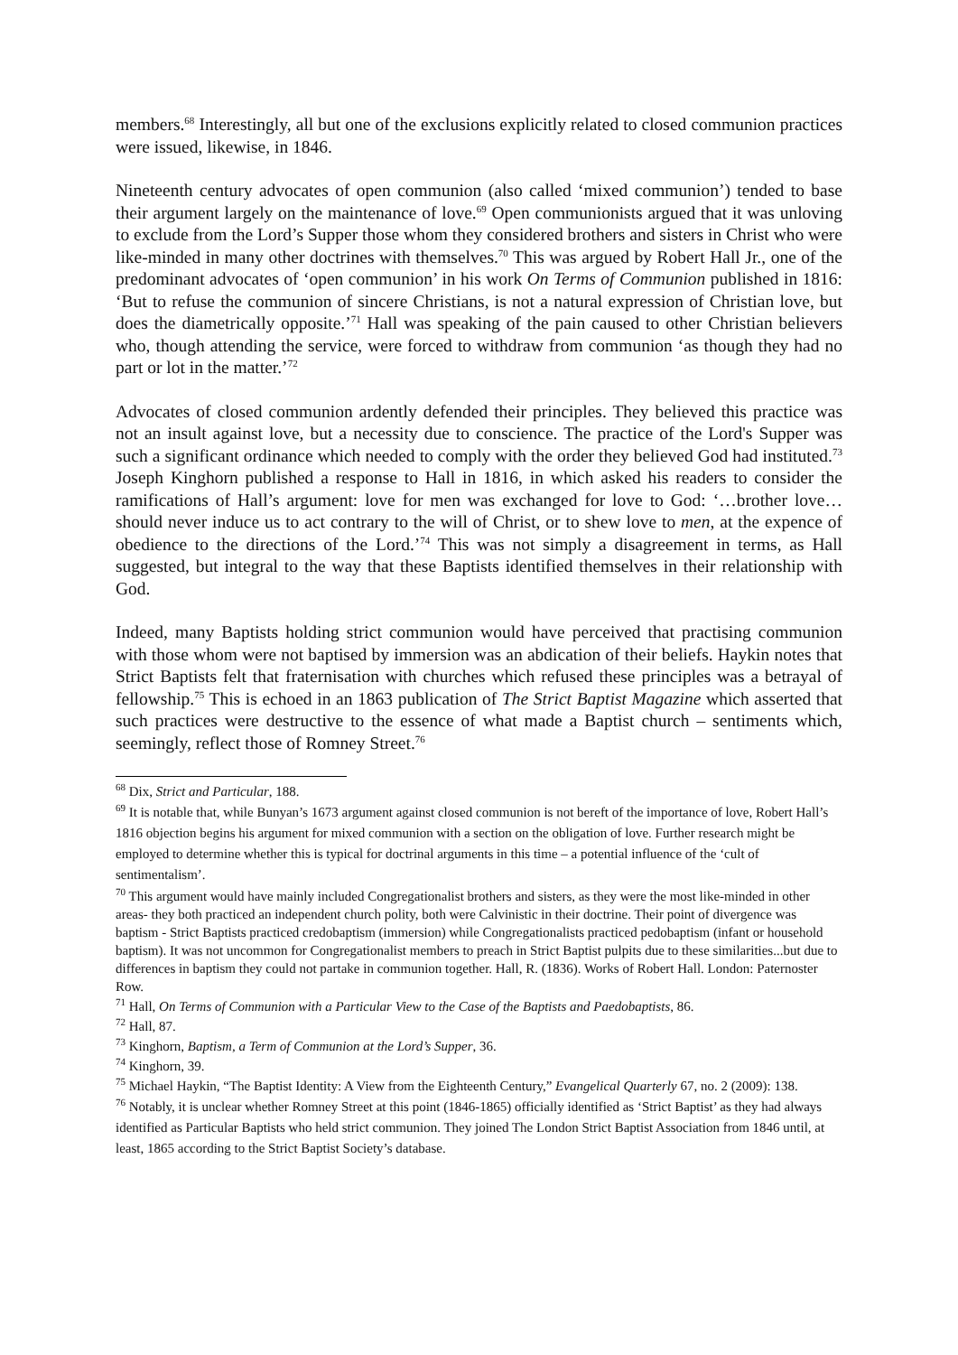members.<sup>68</sup> Interestingly, all but one of the exclusions explicitly related to closed communion practices were issued, likewise, in 1846.
Nineteenth century advocates of open communion (also called ‘mixed communion’) tended to base their argument largely on the maintenance of love.<sup>69</sup> Open communionists argued that it was unloving to exclude from the Lord’s Supper those whom they considered brothers and sisters in Christ who were like-minded in many other doctrines with themselves.<sup>70</sup> This was argued by Robert Hall Jr., one of the predominant advocates of ‘open communion’ in his work On Terms of Communion published in 1816: ‘But to refuse the communion of sincere Christians, is not a natural expression of Christian love, but does the diametrically opposite.’<sup>71</sup> Hall was speaking of the pain caused to other Christian believers who, though attending the service, were forced to withdraw from communion ‘as though they had no part or lot in the matter.’<sup>72</sup>
Advocates of closed communion ardently defended their principles. They believed this practice was not an insult against love, but a necessity due to conscience. The practice of the Lord's Supper was such a significant ordinance which needed to comply with the order they believed God had instituted.<sup>73</sup> Joseph Kinghorn published a response to Hall in 1816, in which asked his readers to consider the ramifications of Hall’s argument: love for men was exchanged for love to God: ‘…brother love…should never induce us to act contrary to the will of Christ, or to shew love to men, at the expence of obedience to the directions of the Lord.’<sup>74</sup> This was not simply a disagreement in terms, as Hall suggested, but integral to the way that these Baptists identified themselves in their relationship with God.
Indeed, many Baptists holding strict communion would have perceived that practising communion with those whom were not baptised by immersion was an abdication of their beliefs. Haykin notes that Strict Baptists felt that fraternisation with churches which refused these principles was a betrayal of fellowship.<sup>75</sup> This is echoed in an 1863 publication of The Strict Baptist Magazine which asserted that such practices were destructive to the essence of what made a Baptist church – sentiments which, seemingly, reflect those of Romney Street.<sup>76</sup>
<sup>68</sup> Dix, Strict and Particular, 188.
<sup>69</sup> It is notable that, while Bunyan’s 1673 argument against closed communion is not bereft of the importance of love, Robert Hall’s 1816 objection begins his argument for mixed communion with a section on the obligation of love. Further research might be employed to determine whether this is typical for doctrinal arguments in this time – a potential influence of the ‘cult of sentimentalism’.
<sup>70</sup> This argument would have mainly included Congregationalist brothers and sisters, as they were the most like-minded in other areas- they both practiced an independent church polity, both were Calvinistic in their doctrine. Their point of divergence was baptism - Strict Baptists practiced credobaptism (immersion) while Congregationalists practiced pedobaptism (infant or household baptism). It was not uncommon for Congregationalist members to preach in Strict Baptist pulpits due to these similarities...but due to differences in baptism they could not partake in communion together. Hall, R. (1836). Works of Robert Hall. London: Paternoster Row.
<sup>71</sup> Hall, On Terms of Communion with a Particular View to the Case of the Baptists and Paedobaptists, 86.
<sup>72</sup> Hall, 87.
<sup>73</sup> Kinghorn, Baptism, a Term of Communion at the Lord’s Supper, 36.
<sup>74</sup> Kinghorn, 39.
<sup>75</sup> Michael Haykin, “The Baptist Identity: A View from the Eighteenth Century,” Evangelical Quarterly 67, no. 2 (2009): 138.
<sup>76</sup> Notably, it is unclear whether Romney Street at this point (1846-1865) officially identified as ‘Strict Baptist’ as they had always identified as Particular Baptists who held strict communion. They joined The London Strict Baptist Association from 1846 until, at least, 1865 according to the Strict Baptist Society’s database.